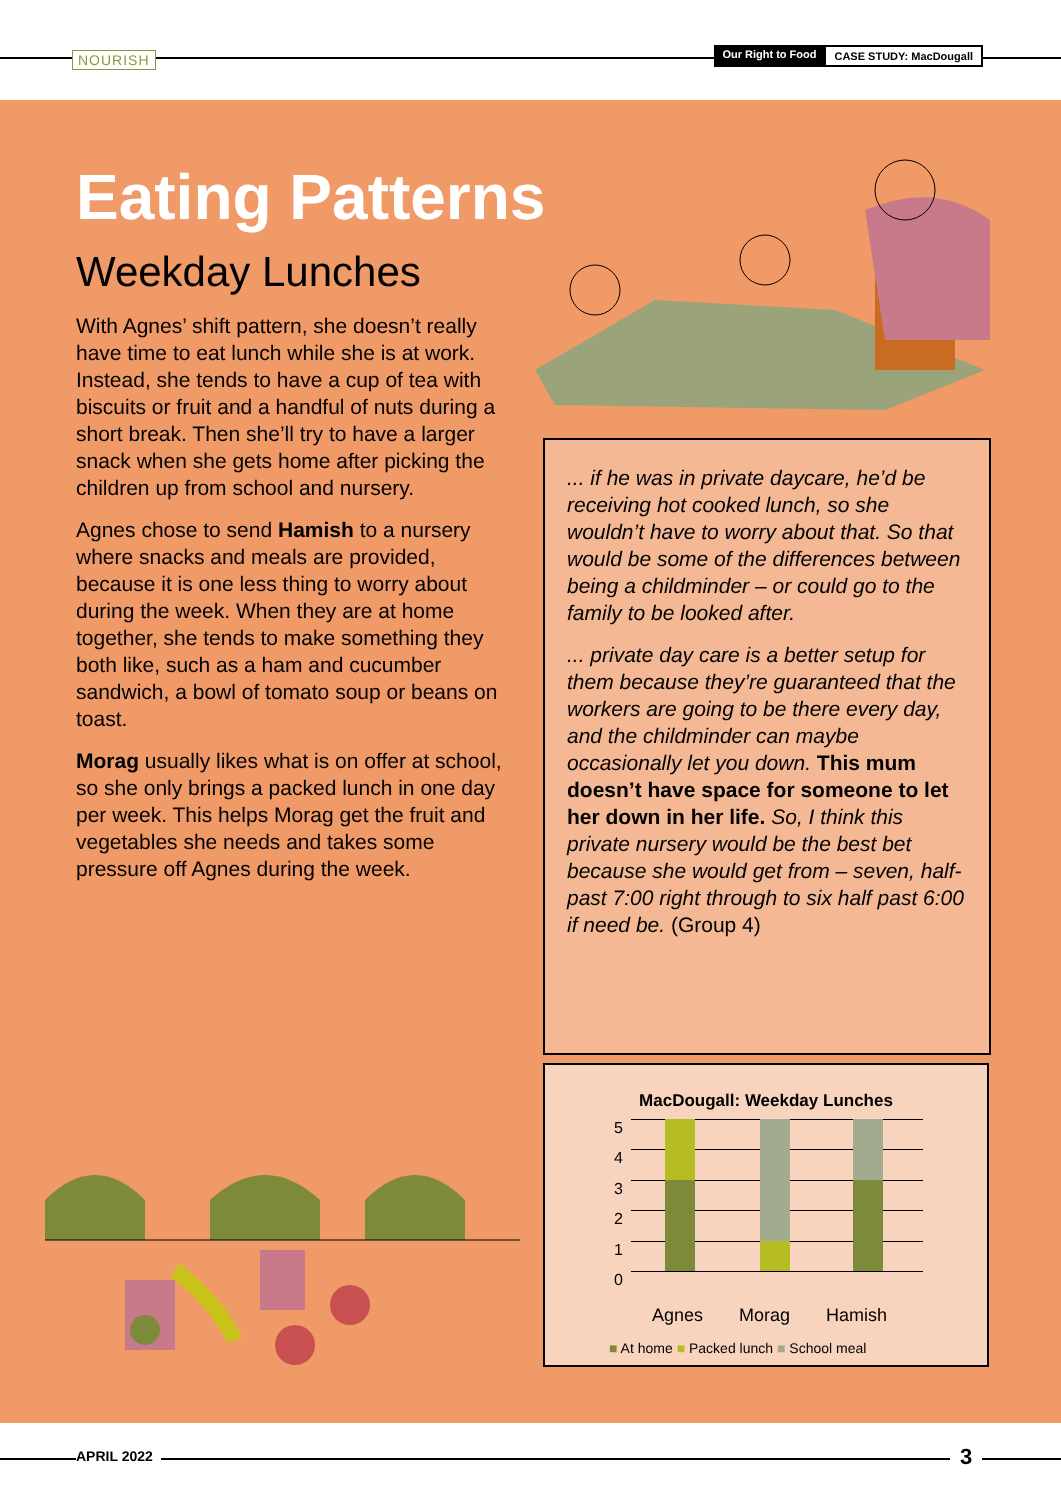NOURISH
Our Right to Food CASE STUDY: MacDougall
Eating Patterns
Weekday Lunches
With Agnes’ shift pattern, she doesn’t really have time to eat lunch while she is at work. Instead, she tends to have a cup of tea with biscuits or fruit and a handful of nuts during a short break. Then she’ll try to have a larger snack when she gets home after picking the children up from school and nursery.
Agnes chose to send Hamish to a nursery where snacks and meals are provided, because it is one less thing to worry about during the week. When they are at home together, she tends to make something they both like, such as a ham and cucumber sandwich, a bowl of tomato soup or beans on toast.
Morag usually likes what is on offer at school, so she only brings a packed lunch in one day per week. This helps Morag get the fruit and vegetables she needs and takes some pressure off Agnes during the week.
... if he was in private daycare, he’d be receiving hot cooked lunch, so she wouldn’t have to worry about that. So that would be some of the differences between being a childminder – or could go to the family to be looked after.
... private day care is a better setup for them because they’re guaranteed that the workers are going to be there every day, and the childminder can maybe occasionally let you down. This mum doesn’t have space for someone to let her down in her life. So, I think this private nursery would be the best bet because she would get from – seven, half-past 7:00 right through to six half past 6:00 if need be. (Group 4)
MacDougall: Weekday Lunches
5
4
3
2
1
0
Agnes Morag Hamish
■ At home ■ Packed lunch ■ School meal
APRIL 2022 3